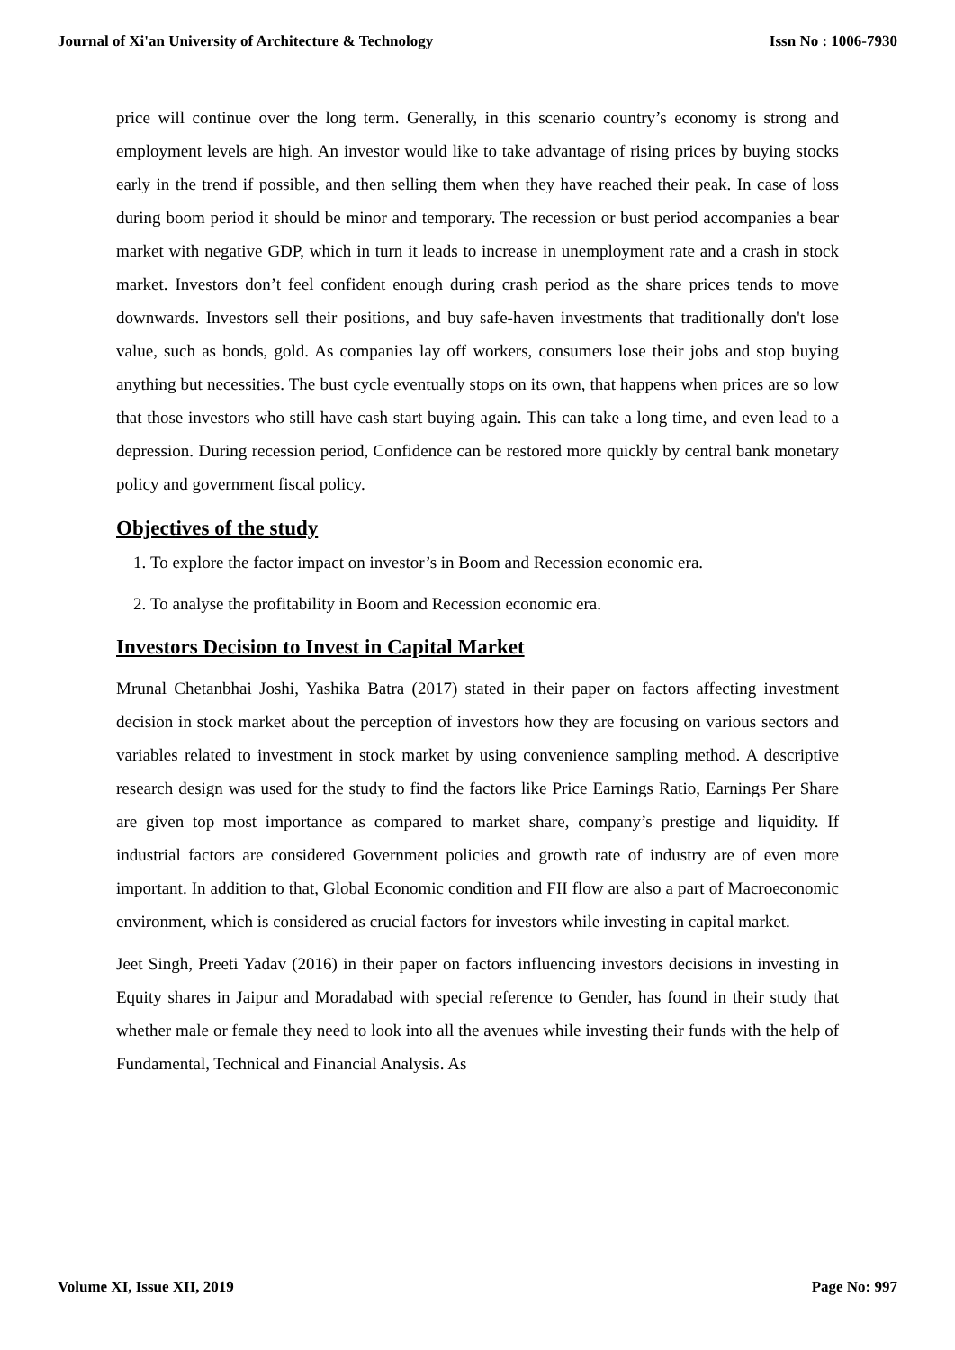Journal of Xi'an University of Architecture & Technology Issn No : 1006-7930
price will continue over the long term. Generally, in this scenario country’s economy is strong and employment levels are high. An investor would like to take advantage of rising prices by buying stocks early in the trend if possible, and then selling them when they have reached their peak. In case of loss during boom period it should be minor and temporary. The recession or bust period accompanies a bear market with negative GDP, which in turn it leads to increase in unemployment rate and a crash in stock market. Investors don’t feel confident enough during crash period as the share prices tends to move downwards. Investors sell their positions, and buy safe-haven investments that traditionally don't lose value, such as bonds, gold. As companies lay off workers, consumers lose their jobs and stop buying anything but necessities. The bust cycle eventually stops on its own, that happens when prices are so low that those investors who still have cash start buying again. This can take a long time, and even lead to a depression. During recession period, Confidence can be restored more quickly by central bank monetary policy and government fiscal policy.
Objectives of the study
1. To explore the factor impact on investor’s in Boom and Recession economic era.
2. To analyse the profitability in Boom and Recession economic era.
Investors Decision to Invest in Capital Market
Mrunal Chetanbhai Joshi, Yashika Batra (2017) stated in their paper on factors affecting investment decision in stock market about the perception of investors how they are focusing on various sectors and variables related to investment in stock market by using convenience sampling method. A descriptive research design was used for the study to find the factors like Price Earnings Ratio, Earnings Per Share are given top most importance as compared to market share, company’s prestige and liquidity. If industrial factors are considered Government policies and growth rate of industry are of even more important. In addition to that, Global Economic condition and FII flow are also a part of Macroeconomic environment, which is considered as crucial factors for investors while investing in capital market.
Jeet Singh, Preeti Yadav (2016) in their paper on factors influencing investors decisions in investing in Equity shares in Jaipur and Moradabad with special reference to Gender, has found in their study that whether male or female they need to look into all the avenues while investing their funds with the help of Fundamental, Technical and Financial Analysis. As
Volume XI, Issue XII, 2019 Page No: 997